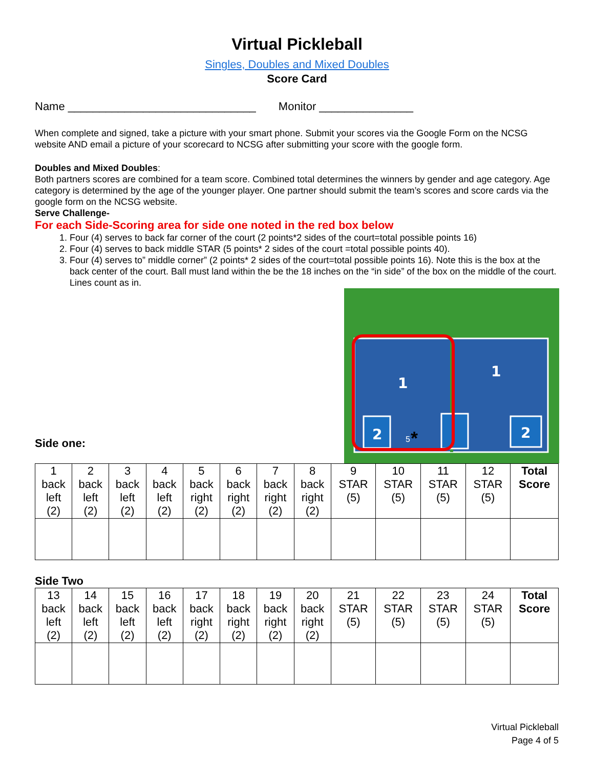Virtual Pickleball
Singles, Doubles and Mixed Doubles
Score Card
Name ______________________________ Monitor _______________
When complete and signed, take a picture with your smart phone. Submit your scores via the Google Form on the NCSG website AND email a picture of your scorecard to NCSG after submitting your score with the google form.
Doubles and Mixed Doubles:
Both partners scores are combined for a team score. Combined total determines the winners by gender and age category. Age category is determined by the age of the younger player. One partner should submit the team’s scores and score cards via the google form on the NCSG website.
Serve Challenge-
For each Side-Scoring area for side one noted in the red box below
1. Four (4) serves to back far corner of the court (2 points*2 sides of the court=total possible points 16)
2. Four (4) serves to back middle STAR (5 points* 2 sides of the court =total possible points 40).
3. Four (4) serves to” middle corner” (2 points* 2 sides of the court=total possible points 16). Note this is the box at the back center of the court. Ball must land within the be the 18 inches on the “in side” of the box on the middle of the court. Lines count as in.
Side one:
1
1
2
2
5
*
| 1 back left (2) | 2 back left (2) | 3 back left (2) | 4 back left (2) | 5 back right (2) | 6 back right (2) | 7 back right (2) | 8 back right (2) | 9 STAR (5) | 10 STAR (5) | 11 STAR (5) | 12 STAR (5) | Total Score |
Side Two
| 13 back left (2) | 14 back left (2) | 15 back left (2) | 16 back left (2) | 17 back right (2) | 18 back right (2) | 19 back right (2) | 20 back right (2) | 21 STAR (5) | 22 STAR (5) | 23 STAR (5) | 24 STAR (5) | Total Score |
Virtual Pickleball
Page 4 of 5